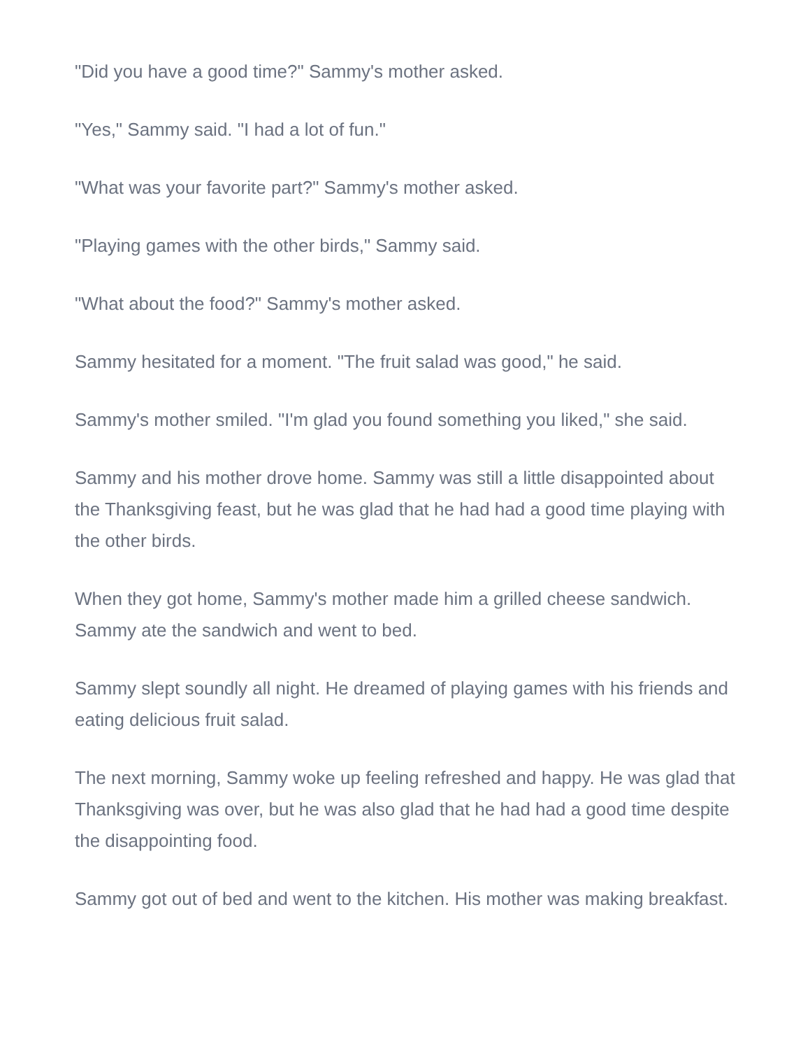"Did you have a good time?" Sammy's mother asked.
"Yes," Sammy said. "I had a lot of fun."
"What was your favorite part?" Sammy's mother asked.
"Playing games with the other birds," Sammy said.
"What about the food?" Sammy's mother asked.
Sammy hesitated for a moment. "The fruit salad was good," he said.
Sammy's mother smiled. "I'm glad you found something you liked," she said.
Sammy and his mother drove home. Sammy was still a little disappointed about the Thanksgiving feast, but he was glad that he had had a good time playing with the other birds.
When they got home, Sammy's mother made him a grilled cheese sandwich. Sammy ate the sandwich and went to bed.
Sammy slept soundly all night. He dreamed of playing games with his friends and eating delicious fruit salad.
The next morning, Sammy woke up feeling refreshed and happy. He was glad that Thanksgiving was over, but he was also glad that he had had a good time despite the disappointing food.
Sammy got out of bed and went to the kitchen. His mother was making breakfast.